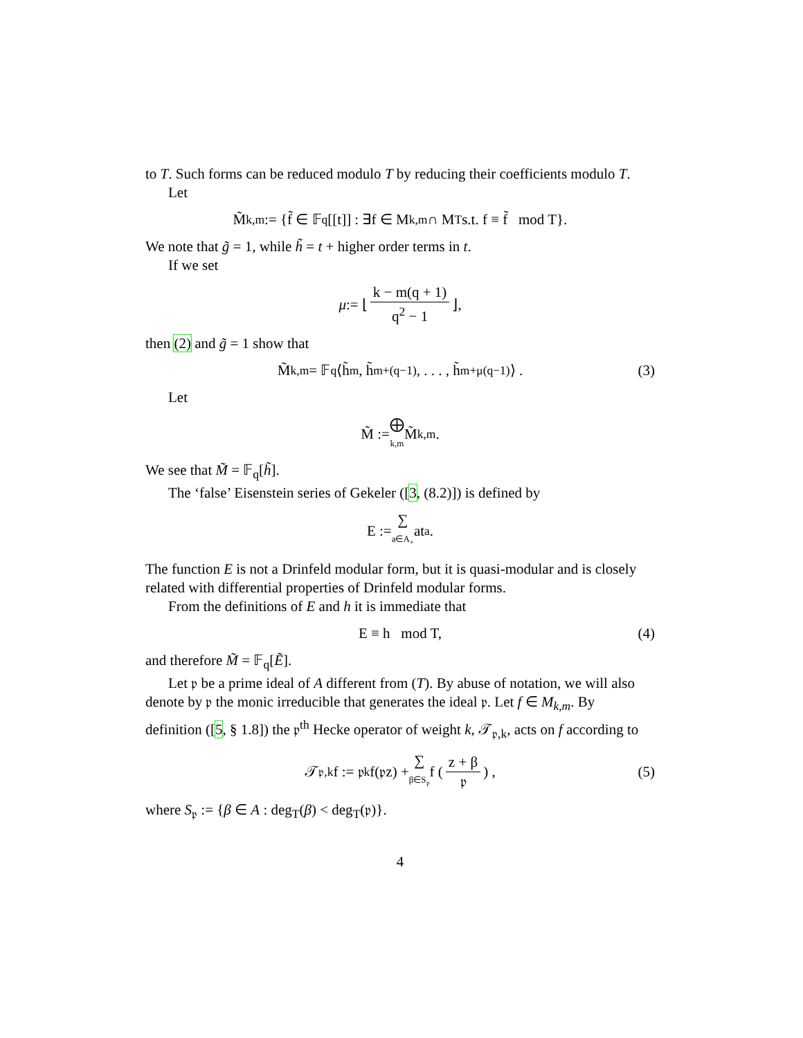to T. Such forms can be reduced modulo T by reducing their coefficients modulo T.
Let
M̃<sub>k,m</sub> := {f̃ ∈ 𝔽<sub>q</sub>[[t]] : ∃f ∈ M<sub>k,m</sub> ∩ M<sub>T</sub> s.t. f ≡ f̃ mod T}.
We note that g̃ = 1, while h̃ = t + higher order terms in t.
If we set
μ := ⌊ k − m(q + 1) q<sup>2</sup> − 1 ⌋,
then (2) and g̃ = 1 show that
M̃<sub>k,m</sub> = 𝔽<sub>q</sub> ⟨h̃<sup>m</sup>, h̃<sup>m+(q−1)</sup>, . . . , h̃<sup>m+μ(q−1)</sup>⟩ . (3)
Let
M̃ := ⨁ k,m M̃<sub>k,m</sub>.
We see that M̃ = 𝔽<sub>q</sub>[h̃].
The ‘false’ Eisenstein series of Gekeler ([3, (8.2)]) is defined by
E := ∑ a∈A<sub>+</sub> at<sub>a</sub>.
The function E is not a Drinfeld modular form, but it is quasi-modular and is closely related with differential properties of Drinfeld modular forms.
From the definitions of E and h it is immediate that
E ≡ h mod T, (4)
and therefore M̃ = 𝔽<sub>q</sub>[Ẽ].
Let 𝔭 be a prime ideal of A different from (T). By abuse of notation, we will also denote by 𝔭 the monic irreducible that generates the ideal 𝔭. Let f ∈ M<sub>k,m</sub>. By definition ([5, § 1.8]) the 𝔭<sup>th</sup> Hecke operator of weight k, 𝒯<sub>𝔭,k</sub>, acts on f according to
𝒯<sub>𝔭,k</sub>f := 𝔭<sup>k</sup>f(𝔭z) + ∑ β∈S<sub>𝔭</sub> f (z + β 𝔭) , (5)
where S<sub>𝔭</sub> := {β ∈ A : deg<sub>T</sub>(β) < deg<sub>T</sub>(𝔭)}.
4